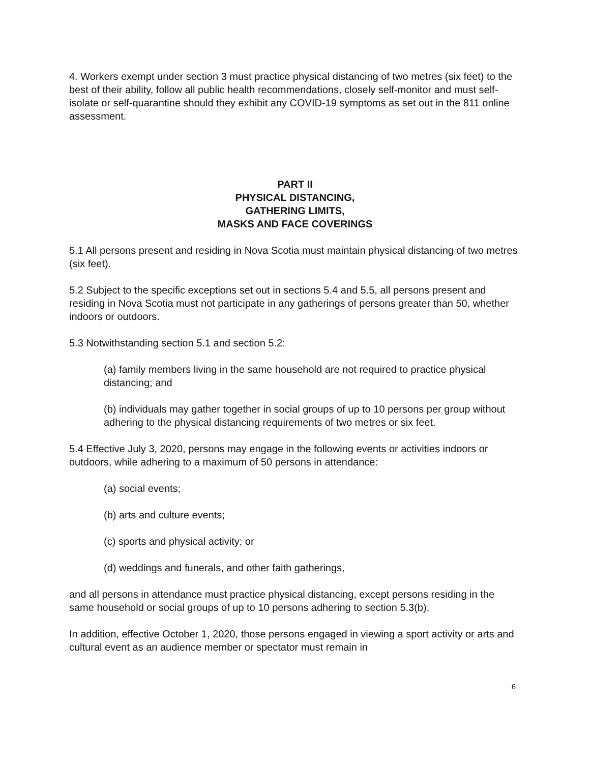4. Workers exempt under section 3 must practice physical distancing of two metres (six feet) to the best of their ability, follow all public health recommendations, closely self-monitor and must self-isolate or self-quarantine should they exhibit any COVID-19 symptoms as set out in the 811 online assessment.
PART II
PHYSICAL DISTANCING,
GATHERING LIMITS,
MASKS AND FACE COVERINGS
5.1 All persons present and residing in Nova Scotia must maintain physical distancing of two metres (six feet).
5.2 Subject to the specific exceptions set out in sections 5.4 and 5.5, all persons present and residing in Nova Scotia must not participate in any gatherings of persons greater than 50, whether indoors or outdoors.
5.3 Notwithstanding section 5.1 and section 5.2:
(a) family members living in the same household are not required to practice physical distancing; and
(b) individuals may gather together in social groups of up to 10 persons per group without adhering to the physical distancing requirements of two metres or six feet.
5.4 Effective July 3, 2020, persons may engage in the following events or activities indoors or outdoors, while adhering to a maximum of 50 persons in attendance:
(a) social events;
(b) arts and culture events;
(c) sports and physical activity; or
(d) weddings and funerals, and other faith gatherings,
and all persons in attendance must practice physical distancing, except persons residing in the same household or social groups of up to 10 persons adhering to section 5.3(b).
In addition, effective October 1, 2020, those persons engaged in viewing a sport activity or arts and cultural event as an audience member or spectator must remain in
6